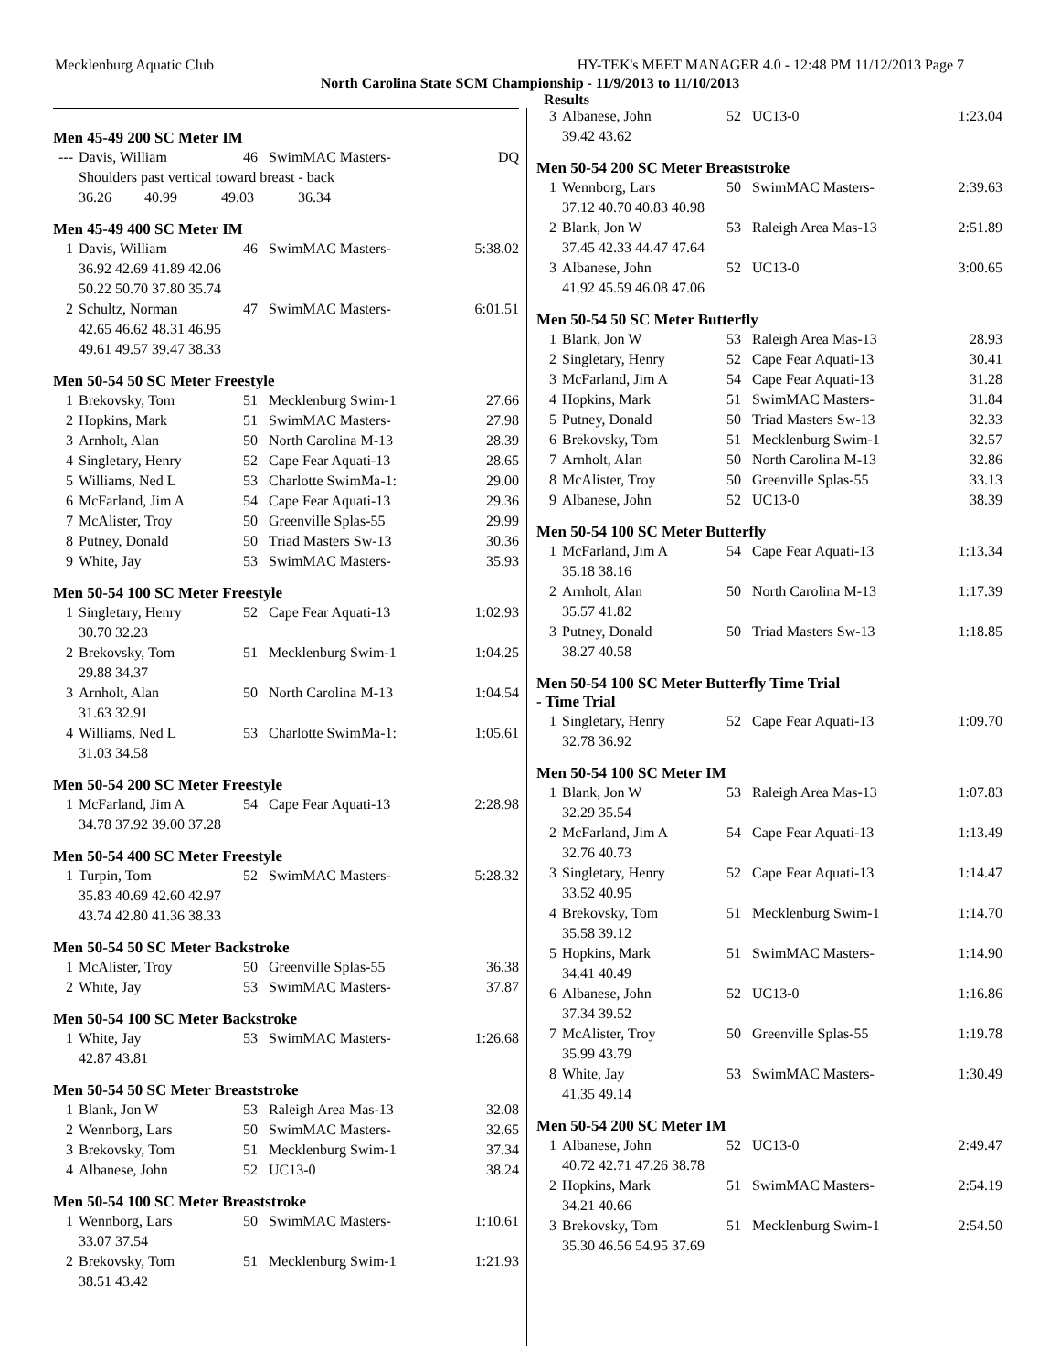Mecklenburg Aquatic Club HY-TEK's MEET MANAGER 4.0 - 12:48 PM 11/12/2013 Page 7
North Carolina State SCM Championship - 11/9/2013 to 11/10/2013
Results
Men 45-49 200 SC Meter IM
| --- | Davis, William | 46 | SwimMAC Masters- | DQ |
| | Shoulders past vertical toward breast - back | | | |
| | 36.26 40.99 49.03 36.34 | | | |
Men 45-49 400 SC Meter IM
| 1 | Davis, William | 46 | SwimMAC Masters- | 5:38.02 |
| | 36.92 42.69 41.89 42.06 | | | |
| | 50.22 50.70 37.80 35.74 | | | |
| 2 | Schultz, Norman | 47 | SwimMAC Masters- | 6:01.51 |
| | 42.65 46.62 48.31 46.95 | | | |
| | 49.61 49.57 39.47 38.33 | | | |
Men 50-54 50 SC Meter Freestyle
| 1 | Brekovsky, Tom | 51 | Mecklenburg Swim-1 | 27.66 |
| 2 | Hopkins, Mark | 51 | SwimMAC Masters- | 27.98 |
| 3 | Arnholt, Alan | 50 | North Carolina M-13 | 28.39 |
| 4 | Singletary, Henry | 52 | Cape Fear Aquati-13 | 28.65 |
| 5 | Williams, Ned L | 53 | Charlotte SwimMa-1: | 29.00 |
| 6 | McFarland, Jim A | 54 | Cape Fear Aquati-13 | 29.36 |
| 7 | McAlister, Troy | 50 | Greenville Splas-55 | 29.99 |
| 8 | Putney, Donald | 50 | Triad Masters Sw-13 | 30.36 |
| 9 | White, Jay | 53 | SwimMAC Masters- | 35.93 |
Men 50-54 100 SC Meter Freestyle
| 1 | Singletary, Henry | 52 | Cape Fear Aquati-13 | 1:02.93 |
| | 30.70 32.23 | | | |
| 2 | Brekovsky, Tom | 51 | Mecklenburg Swim-1 | 1:04.25 |
| | 29.88 34.37 | | | |
| 3 | Arnholt, Alan | 50 | North Carolina M-13 | 1:04.54 |
| | 31.63 32.91 | | | |
| 4 | Williams, Ned L | 53 | Charlotte SwimMa-1: | 1:05.61 |
| | 31.03 34.58 | | | |
Men 50-54 200 SC Meter Freestyle
| 1 | McFarland, Jim A | 54 | Cape Fear Aquati-13 | 2:28.98 |
| | 34.78 37.92 39.00 37.28 | | | |
Men 50-54 400 SC Meter Freestyle
| 1 | Turpin, Tom | 52 | SwimMAC Masters- | 5:28.32 |
| | 35.83 40.69 42.60 42.97 | | | |
| | 43.74 42.80 41.36 38.33 | | | |
Men 50-54 50 SC Meter Backstroke
| 1 | McAlister, Troy | 50 | Greenville Splas-55 | 36.38 |
| 2 | White, Jay | 53 | SwimMAC Masters- | 37.87 |
Men 50-54 100 SC Meter Backstroke
| 1 | White, Jay | 53 | SwimMAC Masters- | 1:26.68 |
| | 42.87 43.81 | | | |
Men 50-54 50 SC Meter Breaststroke
| 1 | Blank, Jon W | 53 | Raleigh Area Mas-13 | 32.08 |
| 2 | Wennborg, Lars | 50 | SwimMAC Masters- | 32.65 |
| 3 | Brekovsky, Tom | 51 | Mecklenburg Swim-1 | 37.34 |
| 4 | Albanese, John | 52 | UC13-0 | 38.24 |
Men 50-54 100 SC Meter Breaststroke
| 1 | Wennborg, Lars | 50 | SwimMAC Masters- | 1:10.61 |
| | 33.07 37.54 | | | |
| 2 | Brekovsky, Tom | 51 | Mecklenburg Swim-1 | 1:21.93 |
| | 38.51 43.42 | | | |
| 3 | Albanese, John | 52 | UC13-0 | 1:23.04 |
| | 39.42 43.62 | | | |
Men 50-54 200 SC Meter Breaststroke
| 1 | Wennborg, Lars | 50 | SwimMAC Masters- | 2:39.63 |
| | 37.12 40.70 40.83 40.98 | | | |
| 2 | Blank, Jon W | 53 | Raleigh Area Mas-13 | 2:51.89 |
| | 37.45 42.33 44.47 47.64 | | | |
| 3 | Albanese, John | 52 | UC13-0 | 3:00.65 |
| | 41.92 45.59 46.08 47.06 | | | |
Men 50-54 50 SC Meter Butterfly
| 1 | Blank, Jon W | 53 | Raleigh Area Mas-13 | 28.93 |
| 2 | Singletary, Henry | 52 | Cape Fear Aquati-13 | 30.41 |
| 3 | McFarland, Jim A | 54 | Cape Fear Aquati-13 | 31.28 |
| 4 | Hopkins, Mark | 51 | SwimMAC Masters- | 31.84 |
| 5 | Putney, Donald | 50 | Triad Masters Sw-13 | 32.33 |
| 6 | Brekovsky, Tom | 51 | Mecklenburg Swim-1 | 32.57 |
| 7 | Arnholt, Alan | 50 | North Carolina M-13 | 32.86 |
| 8 | McAlister, Troy | 50 | Greenville Splas-55 | 33.13 |
| 9 | Albanese, John | 52 | UC13-0 | 38.39 |
Men 50-54 100 SC Meter Butterfly
| 1 | McFarland, Jim A | 54 | Cape Fear Aquati-13 | 1:13.34 |
| | 35.18 38.16 | | | |
| 2 | Arnholt, Alan | 50 | North Carolina M-13 | 1:17.39 |
| | 35.57 41.82 | | | |
| 3 | Putney, Donald | 50 | Triad Masters Sw-13 | 1:18.85 |
| | 38.27 40.58 | | | |
Men 50-54 100 SC Meter Butterfly Time Trial
- Time Trial
| 1 | Singletary, Henry | 52 | Cape Fear Aquati-13 | 1:09.70 |
| | 32.78 36.92 | | | |
Men 50-54 100 SC Meter IM
| 1 | Blank, Jon W | 53 | Raleigh Area Mas-13 | 1:07.83 |
| | 32.29 35.54 | | | |
| 2 | McFarland, Jim A | 54 | Cape Fear Aquati-13 | 1:13.49 |
| | 32.76 40.73 | | | |
| 3 | Singletary, Henry | 52 | Cape Fear Aquati-13 | 1:14.47 |
| | 33.52 40.95 | | | |
| 4 | Brekovsky, Tom | 51 | Mecklenburg Swim-1 | 1:14.70 |
| | 35.58 39.12 | | | |
| 5 | Hopkins, Mark | 51 | SwimMAC Masters- | 1:14.90 |
| | 34.41 40.49 | | | |
| 6 | Albanese, John | 52 | UC13-0 | 1:16.86 |
| | 37.34 39.52 | | | |
| 7 | McAlister, Troy | 50 | Greenville Splas-55 | 1:19.78 |
| | 35.99 43.79 | | | |
| 8 | White, Jay | 53 | SwimMAC Masters- | 1:30.49 |
| | 41.35 49.14 | | | |
Men 50-54 200 SC Meter IM
| 1 | Albanese, John | 52 | UC13-0 | 2:49.47 |
| | 40.72 42.71 47.26 38.78 | | | |
| 2 | Hopkins, Mark | 51 | SwimMAC Masters- | 2:54.19 |
| | 34.21 40.66 | | | |
| 3 | Brekovsky, Tom | 51 | Mecklenburg Swim-1 | 2:54.50 |
| | 35.30 46.56 54.95 37.69 | | | |